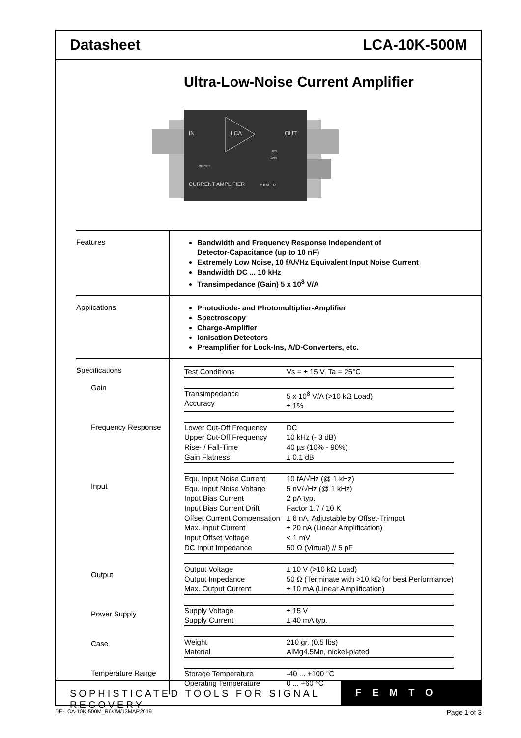Datasheet LCA-10K-500M
Ultra-Low-Noise Current Amplifier
IN
LCA
OUT
CURRENT AMPLIFIER
OFFSET
F E M T O
BW
GAIN
| Features | Bandwidth and Frequency Response Independent of Detector-Capacitance (up to 10 nF) Extremely Low Noise, 10 fA/√Hz Equivalent Input Noise Current Bandwidth DC ... 10 kHz Transimpedance (Gain) 5 x 10<sup>8</sup> V/A |
| Applications | Photodiode- and Photomultiplier-Amplifier Spectroscopy Charge-Amplifier Ionisation Detectors Preamplifier for Lock-Ins, A/D-Converters, etc. |
| Specifications Gain Frequency Response Input Output Power Supply Case Temperature Range | / Test Conditions / Vs = ± 15 V, Ta = 25°C / / Transimpedance Accuracy / 5 x 10<sup>8</sup> V/A (>10 kΩ Load) ± 1% / / Lower Cut-Off Frequency Upper Cut-Off Frequency Rise- / Fall-Time Gain Flatness / DC 10 kHz (- 3 dB) 40 µs (10% - 90%) ± 0.1 dB / / Equ. Input Noise Current Equ. Input Noise Voltage Input Bias Current Input Bias Current Drift Offset Current Compensation Max. Input Current Input Offset Voltage DC Input Impedance / 10 fA/√Hz (@ 1 kHz) 5 nV/√Hz (@ 1 kHz) 2 pA typ. Factor 1.7 / 10 K ± 6 nA, Adjustable by Offset-Trimpot ± 20 nA (Linear Amplification) < 1 mV 50 Ω (Virtual) // 5 pF / / Output Voltage Output Impedance Max. Output Current / ± 10 V (>10 kΩ Load) 50 Ω (Terminate with >10 kΩ for best Performance) ± 10 mA (Linear Amplification) / / Supply Voltage Supply Current / ± 15 V ± 40 mA typ. / / Weight Material / 210 gr. (0.5 lbs) AlMg4.5Mn, nickel-plated / / Storage Temperature Operating Temperature / -40 ... +100 °C 0 ... +60 °C / |
SOPHISTICATED TOOLS FOR SIGNAL RECOVERY
FEMTO
DE-LCA-10K-500M_R6/JM/13MAR2019 Page 1 of 3